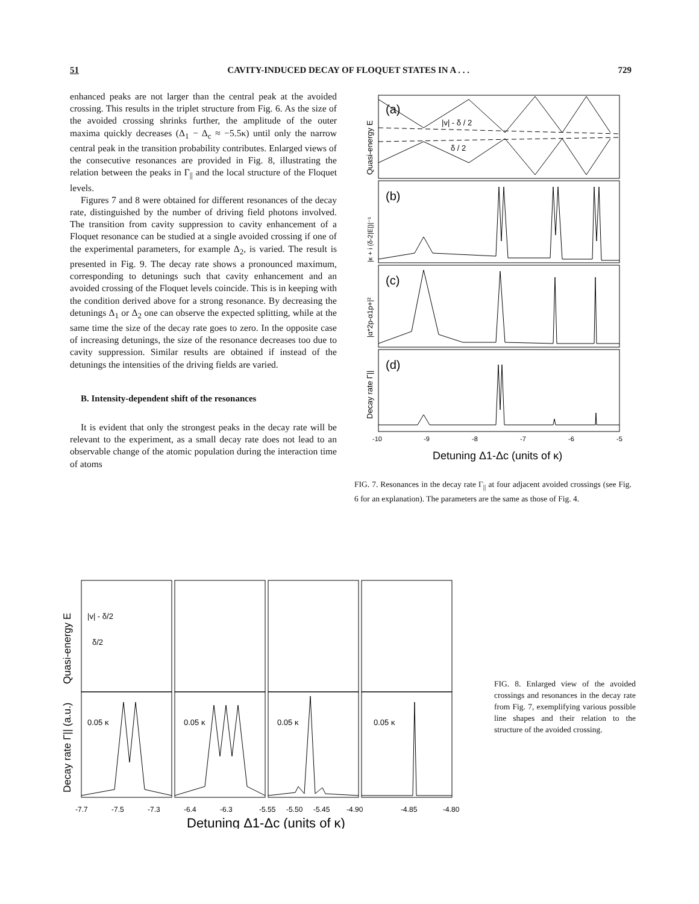51 CAVITY-INDUCED DECAY OF FLOQUET STATES IN A . . . 729
enhanced peaks are not larger than the central peak at the avoided crossing. This results in the triplet structure from Fig. 6. As the size of the avoided crossing shrinks further, the amplitude of the outer maxima quickly decreases (Δ<sub>1</sub> − Δ<sub>c</sub> ≈ −5.5κ) until only the narrow central peak in the transition probability contributes. Enlarged views of the consecutive resonances are provided in Fig. 8, illustrating the relation between the peaks in Γ<sub>||</sub> and the local structure of the Floquet levels.
Figures 7 and 8 were obtained for different resonances of the decay rate, distinguished by the number of driving field photons involved. The transition from cavity suppression to cavity enhancement of a Floquet resonance can be studied at a single avoided crossing if one of the experimental parameters, for example Δ<sub>2</sub>, is varied. The result is presented in Fig. 9. The decay rate shows a pronounced maximum, corresponding to detunings such that cavity enhancement and an avoided crossing of the Floquet levels coincide. This is in keeping with the condition derived above for a strong resonance. By decreasing the detunings Δ<sub>1</sub> or Δ<sub>2</sub> one can observe the expected splitting, while at the same time the size of the decay rate goes to zero. In the opposite case of increasing detunings, the size of the resonance decreases too due to cavity suppression. Similar results are obtained if instead of the detunings the intensities of the driving fields are varied.
B. Intensity-dependent shift of the resonances
It is evident that only the strongest peaks in the decay rate will be relevant to the experiment, as a small decay rate does not lead to an observable change of the atomic population during the interaction time of atoms
Quasi-energy E
(a)
|v| - δ / 2
δ / 2
(b)
|κ + i (δ-2|E|)|⁻¹
(c)
|α*2p-α1p+|²
(d)
Decay rate Γ||
-10
-9
-8
-7
-6
-5
Detuning Δ1-Δc (units of κ)
FIG. 7. Resonances in the decay rate Γ<sub>||</sub> at four adjacent avoided crossings (see Fig. 6 for an explanation). The parameters are the same as those of Fig. 4.
Quasi-energy E
Decay rate Γ|| (a.u.)
0.05 κ
0.05 κ
0.05 κ
0.05 κ
|v| - δ/2
δ/2
-7.7
-7.5
-7.3
-6.4
-6.3
-5.55
-5.50
-5.45
-4.90
-4.85
-4.80
Detuning Δ1-Δc (units of κ)
FIG. 8. Enlarged view of the avoided crossings and resonances in the decay rate from Fig. 7, exemplifying various possible line shapes and their relation to the structure of the avoided crossing.